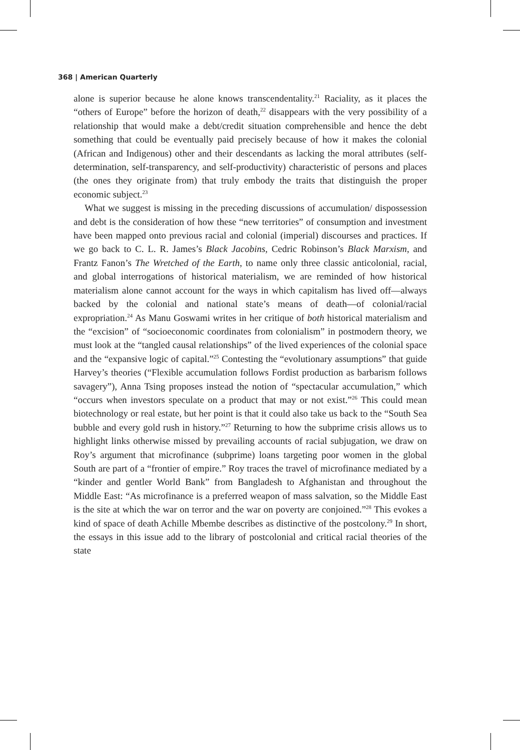368 | American Quarterly
alone is superior because he alone knows transcendentality.<sup>21</sup> Raciality, as it places the “others of Europe” before the horizon of death,<sup>22</sup> disappears with the very possibility of a relationship that would make a debt/credit situation comprehensible and hence the debt something that could be eventually paid precisely because of how it makes the colonial (African and Indigenous) other and their descendants as lacking the moral attributes (self-determination, self-transparency, and self-productivity) characteristic of persons and places (the ones they originate from) that truly embody the traits that distinguish the proper economic subject.<sup>23</sup>
What we suggest is missing in the preceding discussions of accumulation/ dispossession and debt is the consideration of how these “new territories” of consumption and investment have been mapped onto previous racial and colonial (imperial) discourses and practices. If we go back to C. L. R. James’s Black Jacobins, Cedric Robinson’s Black Marxism, and Frantz Fanon’s The Wretched of the Earth, to name only three classic anticolonial, racial, and global interrogations of historical materialism, we are reminded of how historical materialism alone cannot account for the ways in which capitalism has lived off—always backed by the colonial and national state’s means of death—of colonial/racial expropriation.<sup>24</sup> As Manu Goswami writes in her critique of both historical materialism and the “excision” of “socioeconomic coordinates from colonialism” in postmodern theory, we must look at the “tangled causal relationships” of the lived experiences of the colonial space and the “expansive logic of capital.”<sup>25</sup> Contesting the “evolutionary assumptions” that guide Harvey’s theories (“Flexible accumulation follows Fordist production as barbarism follows savagery”), Anna Tsing proposes instead the notion of “spectacular accumulation,” which “occurs when investors speculate on a product that may or not exist.”<sup>26</sup> This could mean biotechnology or real estate, but her point is that it could also take us back to the “South Sea bubble and every gold rush in history.”<sup>27</sup> Returning to how the subprime crisis allows us to highlight links otherwise missed by prevailing accounts of racial subjugation, we draw on Roy’s argument that microfinance (subprime) loans targeting poor women in the global South are part of a “frontier of empire.” Roy traces the travel of microfinance mediated by a “kinder and gentler World Bank” from Bangladesh to Afghanistan and throughout the Middle East: “As microfinance is a preferred weapon of mass salvation, so the Middle East is the site at which the war on terror and the war on poverty are conjoined.”<sup>28</sup> This evokes a kind of space of death Achille Mbembe describes as distinctive of the postcolony.<sup>29</sup> In short, the essays in this issue add to the library of postcolonial and critical racial theories of the state